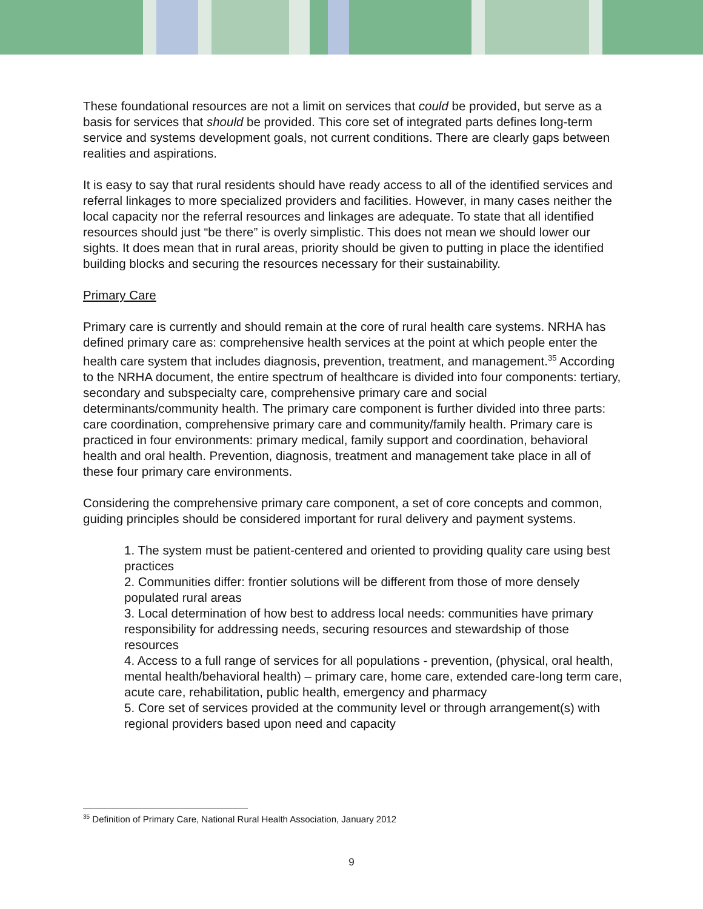These foundational resources are not a limit on services that could be provided, but serve as a basis for services that should be provided. This core set of integrated parts defines long-term service and systems development goals, not current conditions. There are clearly gaps between realities and aspirations.
It is easy to say that rural residents should have ready access to all of the identified services and referral linkages to more specialized providers and facilities. However, in many cases neither the local capacity nor the referral resources and linkages are adequate. To state that all identified resources should just “be there” is overly simplistic. This does not mean we should lower our sights. It does mean that in rural areas, priority should be given to putting in place the identified building blocks and securing the resources necessary for their sustainability.
Primary Care
Primary care is currently and should remain at the core of rural health care systems. NRHA has defined primary care as: comprehensive health services at the point at which people enter the health care system that includes diagnosis, prevention, treatment, and management.<sup>35</sup> According to the NRHA document, the entire spectrum of healthcare is divided into four components: tertiary, secondary and subspecialty care, comprehensive primary care and social determinants/community health. The primary care component is further divided into three parts: care coordination, comprehensive primary care and community/family health. Primary care is practiced in four environments: primary medical, family support and coordination, behavioral health and oral health. Prevention, diagnosis, treatment and management take place in all of these four primary care environments.
Considering the comprehensive primary care component, a set of core concepts and common, guiding principles should be considered important for rural delivery and payment systems.
1. The system must be patient-centered and oriented to providing quality care using best practices
2. Communities differ: frontier solutions will be different from those of more densely populated rural areas
3. Local determination of how best to address local needs: communities have primary responsibility for addressing needs, securing resources and stewardship of those resources
4. Access to a full range of services for all populations - prevention, (physical, oral health, mental health/behavioral health) – primary care, home care, extended care-long term care, acute care, rehabilitation, public health, emergency and pharmacy
5. Core set of services provided at the community level or through arrangement(s) with regional providers based upon need and capacity
<sup>35</sup> Definition of Primary Care, National Rural Health Association, January 2012
9